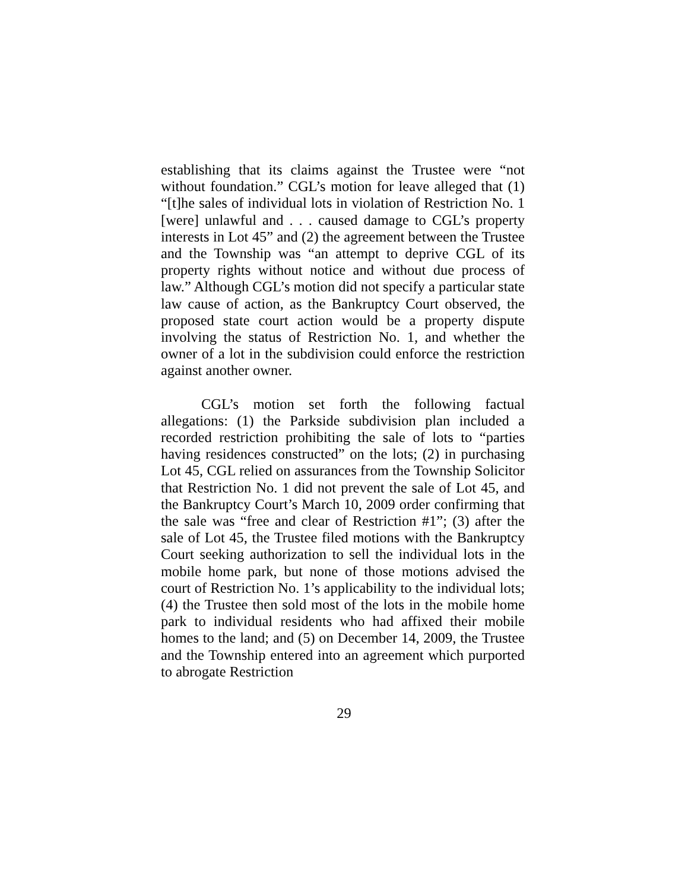establishing that its claims against the Trustee were “not without foundation.” CGL’s motion for leave alleged that (1) “[t]he sales of individual lots in violation of Restriction No. 1 [were] unlawful and . . . caused damage to CGL’s property interests in Lot 45” and (2) the agreement between the Trustee and the Township was “an attempt to deprive CGL of its property rights without notice and without due process of law.” Although CGL’s motion did not specify a particular state law cause of action, as the Bankruptcy Court observed, the proposed state court action would be a property dispute involving the status of Restriction No. 1, and whether the owner of a lot in the subdivision could enforce the restriction against another owner.
CGL’s motion set forth the following factual allegations: (1) the Parkside subdivision plan included a recorded restriction prohibiting the sale of lots to “parties having residences constructed” on the lots; (2) in purchasing Lot 45, CGL relied on assurances from the Township Solicitor that Restriction No. 1 did not prevent the sale of Lot 45, and the Bankruptcy Court’s March 10, 2009 order confirming that the sale was “free and clear of Restriction #1”; (3) after the sale of Lot 45, the Trustee filed motions with the Bankruptcy Court seeking authorization to sell the individual lots in the mobile home park, but none of those motions advised the court of Restriction No. 1’s applicability to the individual lots; (4) the Trustee then sold most of the lots in the mobile home park to individual residents who had affixed their mobile homes to the land; and (5) on December 14, 2009, the Trustee and the Township entered into an agreement which purported to abrogate Restriction
29